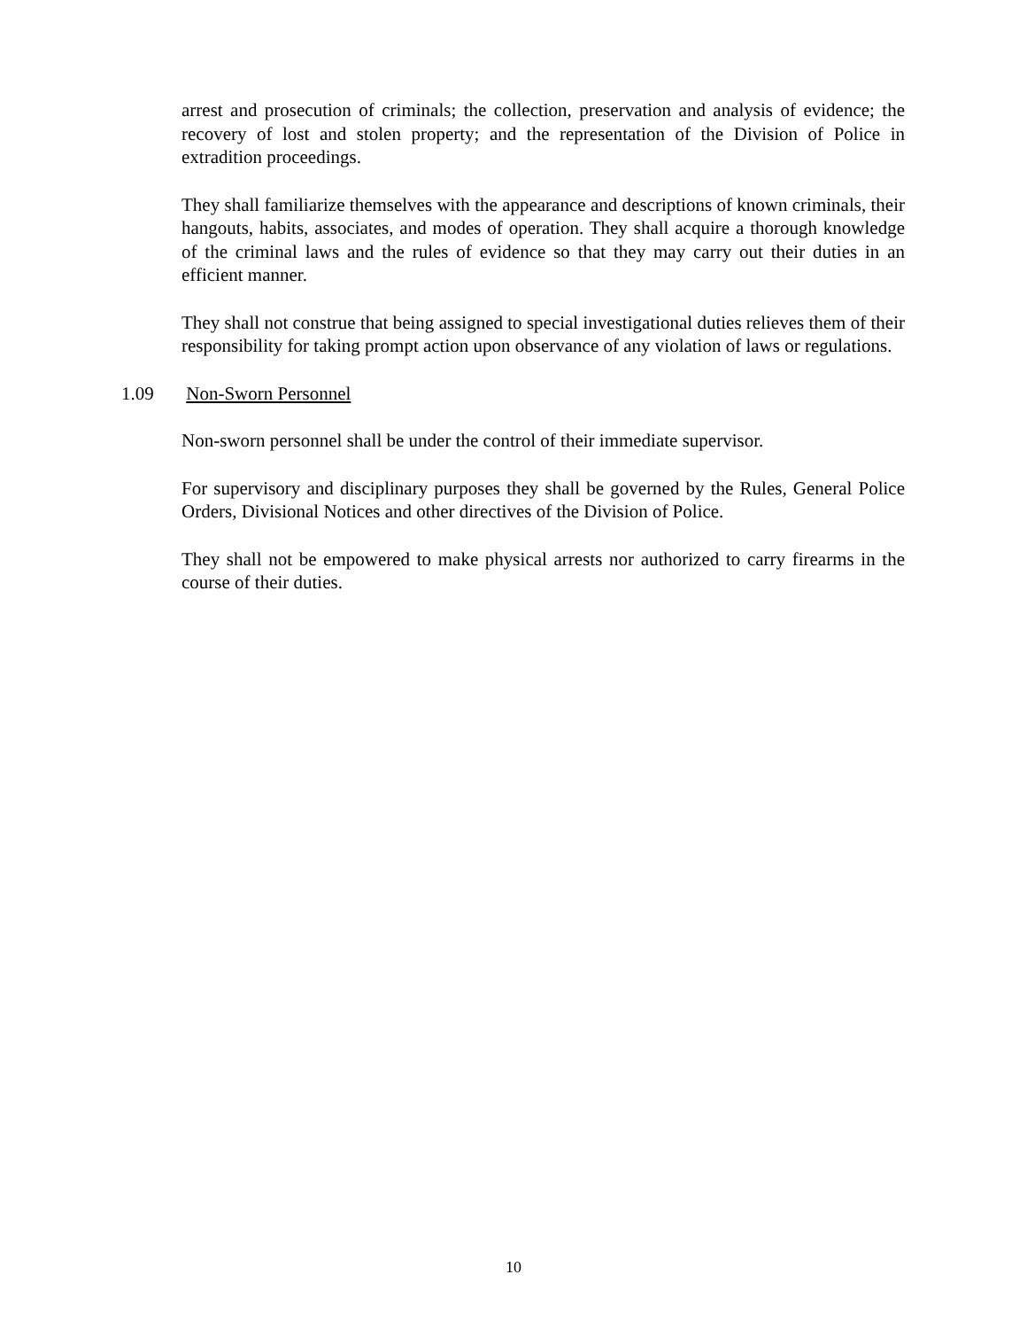arrest and prosecution of criminals; the collection, preservation and analysis of evidence; the recovery of lost and stolen property; and the representation of the Division of Police in extradition proceedings.
They shall familiarize themselves with the appearance and descriptions of known criminals, their hangouts, habits, associates, and modes of operation. They shall acquire a thorough knowledge of the criminal laws and the rules of evidence so that they may carry out their duties in an efficient manner.
They shall not construe that being assigned to special investigational duties relieves them of their responsibility for taking prompt action upon observance of any violation of laws or regulations.
1.09 Non-Sworn Personnel
Non-sworn personnel shall be under the control of their immediate supervisor.
For supervisory and disciplinary purposes they shall be governed by the Rules, General Police Orders, Divisional Notices and other directives of the Division of Police.
They shall not be empowered to make physical arrests nor authorized to carry firearms in the course of their duties.
10